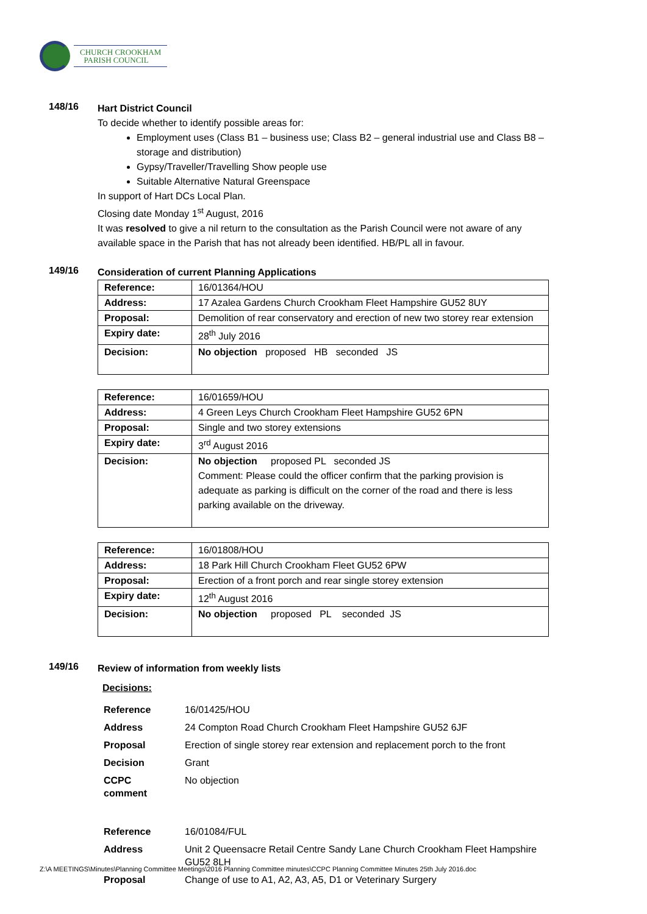CHURCH CROOKHAM
PARISH COUNCIL
148/16
Hart District Council
To decide whether to identify possible areas for:
Employment uses (Class B1 – business use; Class B2 – general industrial use and Class B8 – storage and distribution)
Gypsy/Traveller/Travelling Show people use
Suitable Alternative Natural Greenspace
In support of Hart DCs Local Plan.
Closing date Monday 1<sup>st</sup> August, 2016
It was resolved to give a nil return to the consultation as the Parish Council were not aware of any available space in the Parish that has not already been identified. HB/PL all in favour.
149/16
Consideration of current Planning Applications
| Reference: | 16/01364/HOU |
| Address: | 17 Azalea Gardens Church Crookham Fleet Hampshire GU52 8UY |
| Proposal: | Demolition of rear conservatory and erection of new two storey rear extension |
| Expiry date: | 28<sup>th</sup> July 2016 |
| Decision: | No objection proposed HB seconded JS |
| Reference: | 16/01659/HOU |
| Address: | 4 Green Leys Church Crookham Fleet Hampshire GU52 6PN |
| Proposal: | Single and two storey extensions |
| Expiry date: | 3<sup>rd</sup> August 2016 |
| Decision: | No objection proposed PL seconded JS Comment: Please could the officer confirm that the parking provision is adequate as parking is difficult on the corner of the road and there is less parking available on the driveway. |
| Reference: | 16/01808/HOU |
| Address: | 18 Park Hill Church Crookham Fleet GU52 6PW |
| Proposal: | Erection of a front porch and rear single storey extension |
| Expiry date: | 12<sup>th</sup> August 2016 |
| Decision: | No objection proposed PL seconded JS |
149/16
Review of information from weekly lists
Decisions:
| Reference | 16/01425/HOU |
| Address | 24 Compton Road Church Crookham Fleet Hampshire GU52 6JF |
| Proposal | Erection of single storey rear extension and replacement porch to the front |
| Decision | Grant |
| CCPC comment | No objection |
| Reference | 16/01084/FUL |
| Address | Unit 2 Queensacre Retail Centre Sandy Lane Church Crookham Fleet Hampshire GU52 8LH |
| Proposal | Change of use to A1, A2, A3, A5, D1 or Veterinary Surgery |
Z:\A MEETINGS\Minutes\Planning Committee Meetings\2016 Planning Committee minutes\CCPC Planning Committee Minutes 25th July 2016.doc